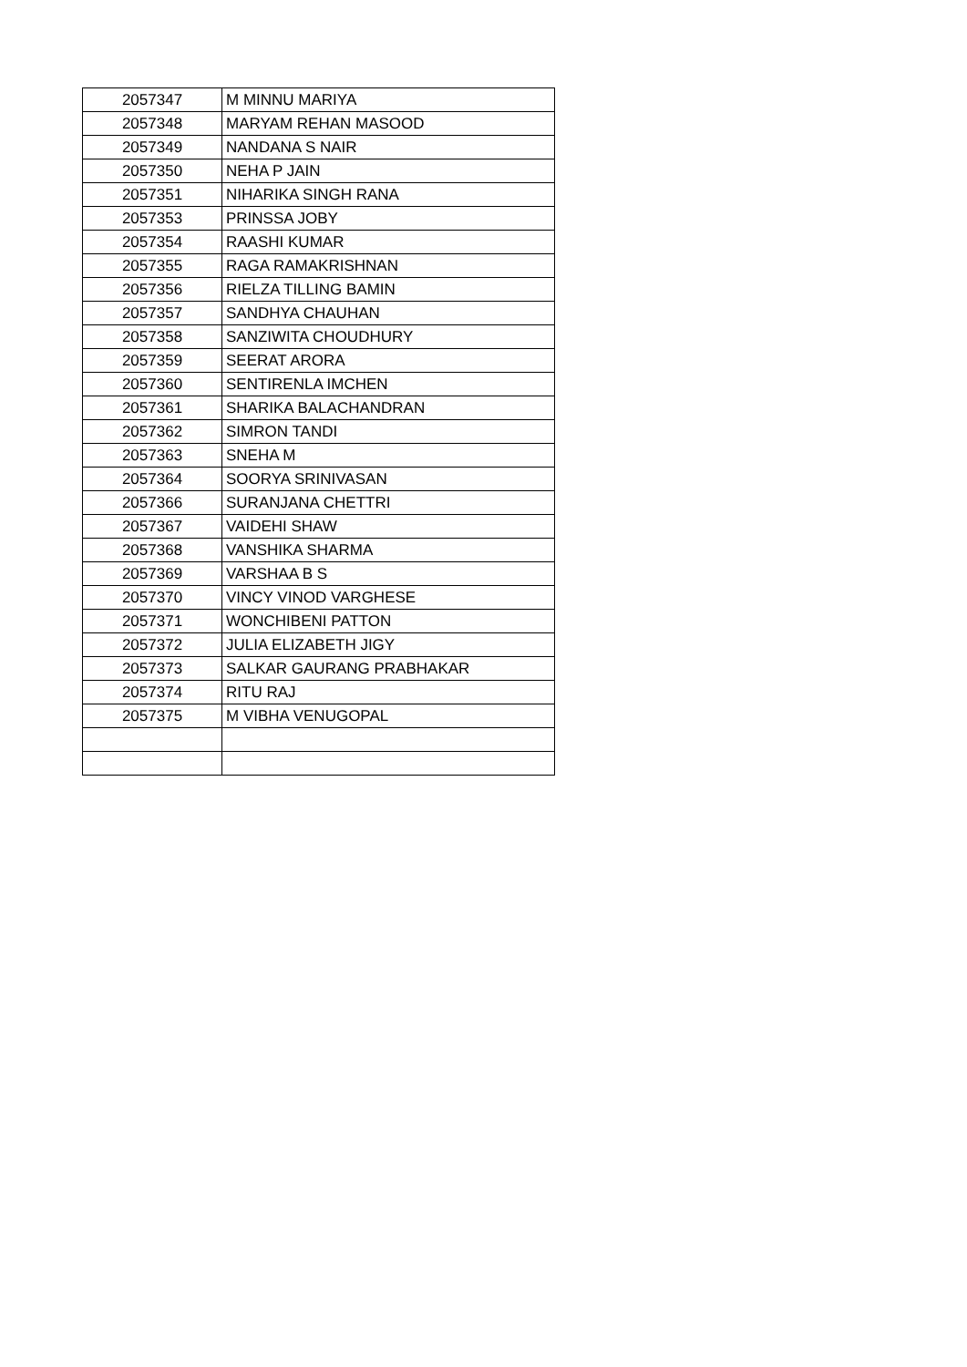| 2057347 | M MINNU MARIYA |
| 2057348 | MARYAM REHAN MASOOD |
| 2057349 | NANDANA S NAIR |
| 2057350 | NEHA P JAIN |
| 2057351 | NIHARIKA SINGH RANA |
| 2057353 | PRINSSA JOBY |
| 2057354 | RAASHI KUMAR |
| 2057355 | RAGA RAMAKRISHNAN |
| 2057356 | RIELZA TILLING BAMIN |
| 2057357 | SANDHYA CHAUHAN |
| 2057358 | SANZIWITA CHOUDHURY |
| 2057359 | SEERAT ARORA |
| 2057360 | SENTIRENLA IMCHEN |
| 2057361 | SHARIKA BALACHANDRAN |
| 2057362 | SIMRON TANDI |
| 2057363 | SNEHA M |
| 2057364 | SOORYA SRINIVASAN |
| 2057366 | SURANJANA CHETTRI |
| 2057367 | VAIDEHI SHAW |
| 2057368 | VANSHIKA SHARMA |
| 2057369 | VARSHAA B S |
| 2057370 | VINCY VINOD VARGHESE |
| 2057371 | WONCHIBENI PATTON |
| 2057372 | JULIA ELIZABETH JIGY |
| 2057373 | SALKAR GAURANG PRABHAKAR |
| 2057374 | RITU RAJ |
| 2057375 | M VIBHA VENUGOPAL |